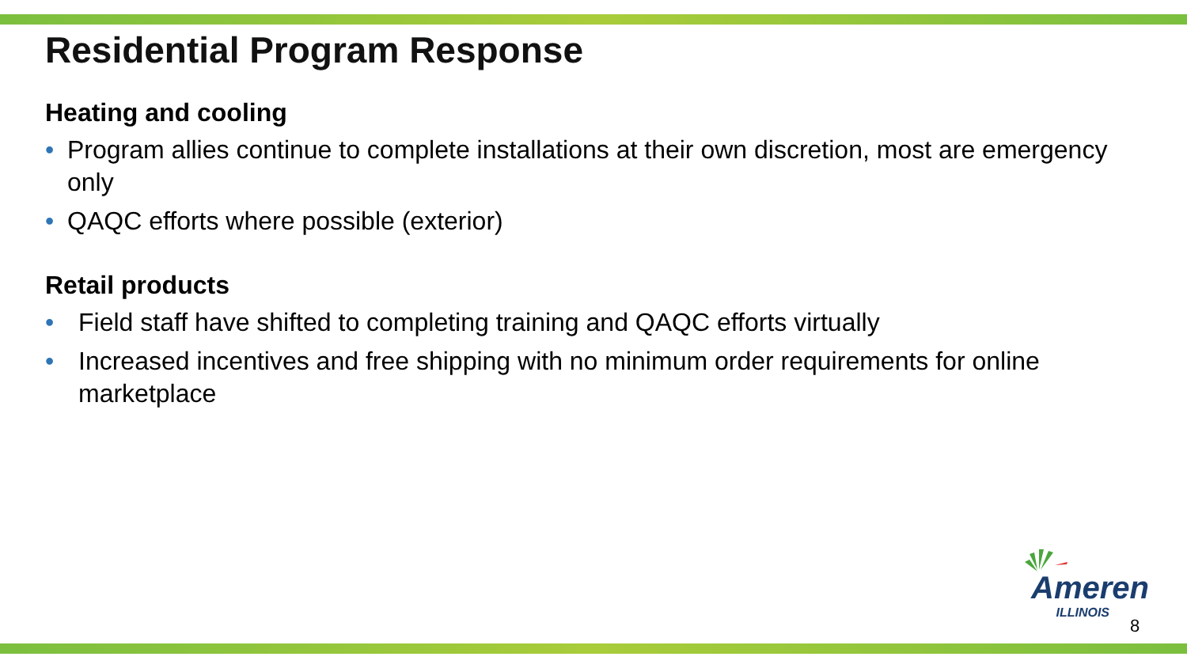Residential Program Response
Heating and cooling
• Program allies continue to complete installations at their own discretion, most are emergency only
• QAQC efforts where possible (exterior)
Retail products
• Field staff have shifted to completing training and QAQC efforts virtually
• Increased incentives and free shipping with no minimum order requirements for online marketplace
Ameren
ILLINOIS
8